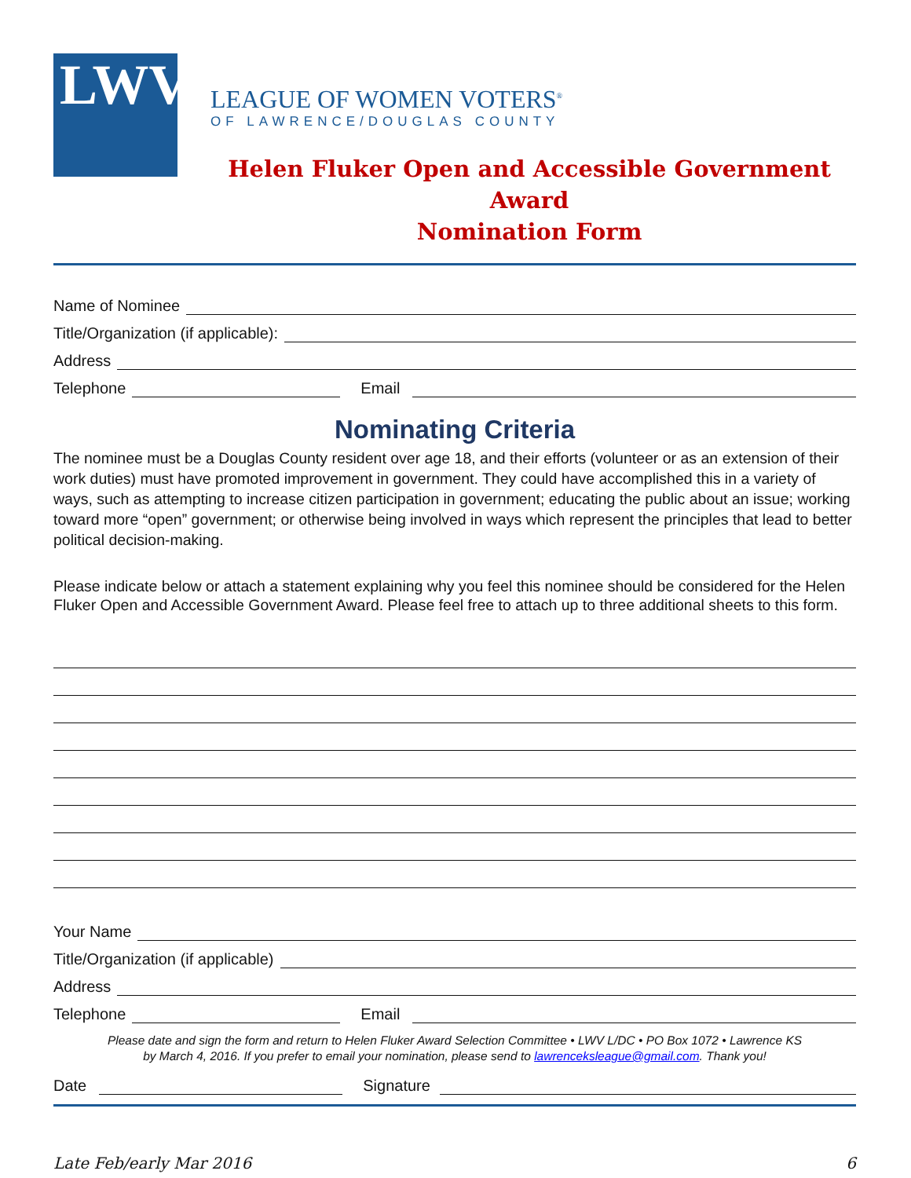LWV
LEAGUE OF WOMEN VOTERS<sup>®</sup>
OF LAWRENCE/DOUGLAS COUNTY
Helen Fluker Open and Accessible Government Award
Nomination Form
Name of Nominee
Title/Organization (if applicable):
Address
Telephone Email
Nominating Criteria
The nominee must be a Douglas County resident over age 18, and their efforts (volunteer or as an extension of their work duties) must have promoted improvement in government. They could have accomplished this in a variety of ways, such as attempting to increase citizen participation in government; educating the public about an issue; working toward more “open” government; or otherwise being involved in ways which represent the principles that lead to better political decision-making.
Please indicate below or attach a statement explaining why you feel this nominee should be considered for the Helen Fluker Open and Accessible Government Award. Please feel free to attach up to three additional sheets to this form.
Your Name
Title/Organization (if applicable)
Address
Telephone Email
Please date and sign the form and return to Helen Fluker Award Selection Committee • LWV L/DC • PO Box 1072 • Lawrence KS
by March 4, 2016. If you prefer to email your nomination, please send to lawrenceksleague@gmail.com. Thank you!
Date Signature
Late Feb/early Mar 2016 6